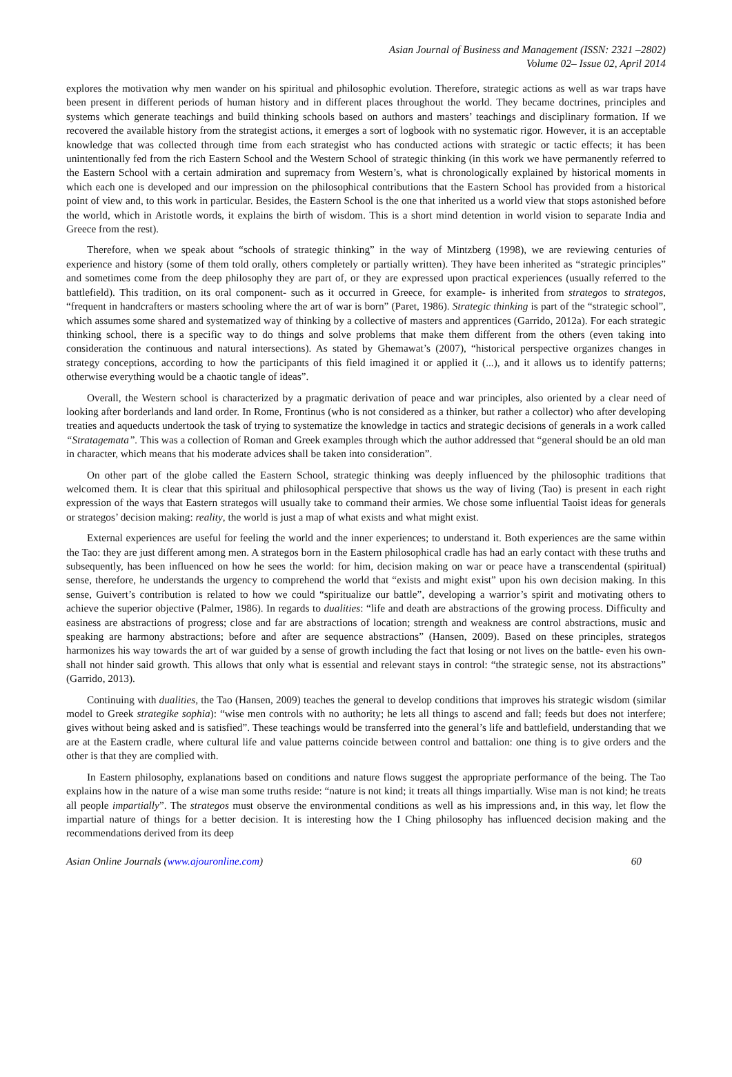Asian Journal of Business and Management (ISSN: 2321 –2802)
Volume 02– Issue 02, April 2014
explores the motivation why men wander on his spiritual and philosophic evolution. Therefore, strategic actions as well as war traps have been present in different periods of human history and in different places throughout the world. They became doctrines, principles and systems which generate teachings and build thinking schools based on authors and masters’ teachings and disciplinary formation. If we recovered the available history from the strategist actions, it emerges a sort of logbook with no systematic rigor. However, it is an acceptable knowledge that was collected through time from each strategist who has conducted actions with strategic or tactic effects; it has been unintentionally fed from the rich Eastern School and the Western School of strategic thinking (in this work we have permanently referred to the Eastern School with a certain admiration and supremacy from Western’s, what is chronologically explained by historical moments in which each one is developed and our impression on the philosophical contributions that the Eastern School has provided from a historical point of view and, to this work in particular. Besides, the Eastern School is the one that inherited us a world view that stops astonished before the world, which in Aristotle words, it explains the birth of wisdom. This is a short mind detention in world vision to separate India and Greece from the rest).
Therefore, when we speak about “schools of strategic thinking” in the way of Mintzberg (1998), we are reviewing centuries of experience and history (some of them told orally, others completely or partially written). They have been inherited as “strategic principles” and sometimes come from the deep philosophy they are part of, or they are expressed upon practical experiences (usually referred to the battlefield). This tradition, on its oral component- such as it occurred in Greece, for example- is inherited from strategos to strategos, “frequent in handcrafters or masters schooling where the art of war is born” (Paret, 1986). Strategic thinking is part of the “strategic school”, which assumes some shared and systematized way of thinking by a collective of masters and apprentices (Garrido, 2012a). For each strategic thinking school, there is a specific way to do things and solve problems that make them different from the others (even taking into consideration the continuous and natural intersections). As stated by Ghemawat’s (2007), “historical perspective organizes changes in strategy conceptions, according to how the participants of this field imagined it or applied it (...), and it allows us to identify patterns; otherwise everything would be a chaotic tangle of ideas”.
Overall, the Western school is characterized by a pragmatic derivation of peace and war principles, also oriented by a clear need of looking after borderlands and land order. In Rome, Frontinus (who is not considered as a thinker, but rather a collector) who after developing treaties and aqueducts undertook the task of trying to systematize the knowledge in tactics and strategic decisions of generals in a work called “Stratagemata”. This was a collection of Roman and Greek examples through which the author addressed that “general should be an old man in character, which means that his moderate advices shall be taken into consideration”.
On other part of the globe called the Eastern School, strategic thinking was deeply influenced by the philosophic traditions that welcomed them. It is clear that this spiritual and philosophical perspective that shows us the way of living (Tao) is present in each right expression of the ways that Eastern strategos will usually take to command their armies. We chose some influential Taoist ideas for generals or strategos’ decision making: reality, the world is just a map of what exists and what might exist.
External experiences are useful for feeling the world and the inner experiences; to understand it. Both experiences are the same within the Tao: they are just different among men. A strategos born in the Eastern philosophical cradle has had an early contact with these truths and subsequently, has been influenced on how he sees the world: for him, decision making on war or peace have a transcendental (spiritual) sense, therefore, he understands the urgency to comprehend the world that “exists and might exist” upon his own decision making. In this sense, Guivert’s contribution is related to how we could “spiritualize our battle”, developing a warrior’s spirit and motivating others to achieve the superior objective (Palmer, 1986). In regards to dualities: “life and death are abstractions of the growing process. Difficulty and easiness are abstractions of progress; close and far are abstractions of location; strength and weakness are control abstractions, music and speaking are harmony abstractions; before and after are sequence abstractions” (Hansen, 2009). Based on these principles, strategos harmonizes his way towards the art of war guided by a sense of growth including the fact that losing or not lives on the battle- even his own- shall not hinder said growth. This allows that only what is essential and relevant stays in control: “the strategic sense, not its abstractions” (Garrido, 2013).
Continuing with dualities, the Tao (Hansen, 2009) teaches the general to develop conditions that improves his strategic wisdom (similar model to Greek strategike sophia): “wise men controls with no authority; he lets all things to ascend and fall; feeds but does not interfere; gives without being asked and is satisfied”. These teachings would be transferred into the general’s life and battlefield, understanding that we are at the Eastern cradle, where cultural life and value patterns coincide between control and battalion: one thing is to give orders and the other is that they are complied with.
In Eastern philosophy, explanations based on conditions and nature flows suggest the appropriate performance of the being. The Tao explains how in the nature of a wise man some truths reside: “nature is not kind; it treats all things impartially. Wise man is not kind; he treats all people impartially”. The strategos must observe the environmental conditions as well as his impressions and, in this way, let flow the impartial nature of things for a better decision. It is interesting how the I Ching philosophy has influenced decision making and the recommendations derived from its deep
Asian Online Journals (www.ajouronline.com) 60